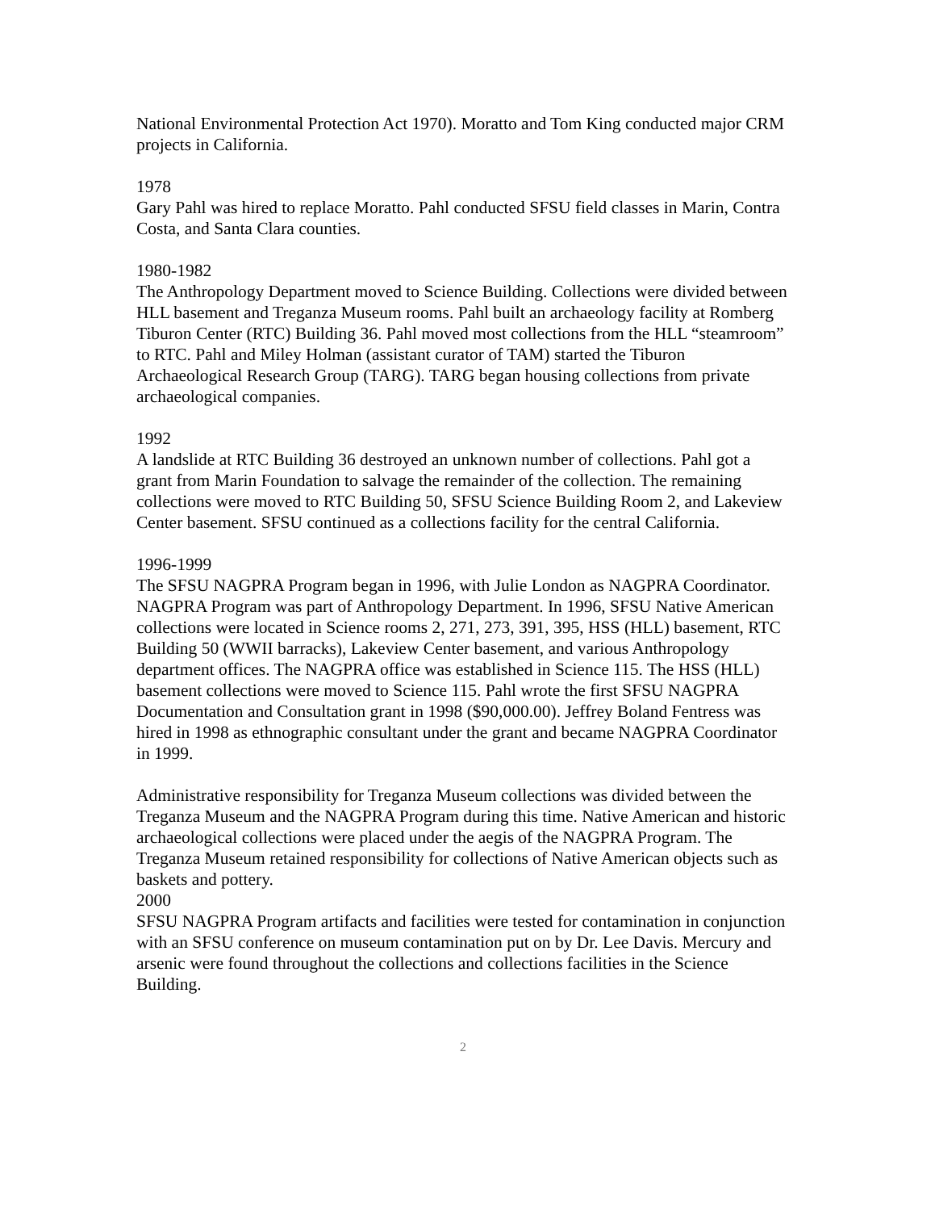National Environmental Protection Act 1970). Moratto and Tom King conducted major CRM projects in California.
1978
Gary Pahl was hired to replace Moratto. Pahl conducted SFSU field classes in Marin, Contra Costa, and Santa Clara counties.
1980-1982
The Anthropology Department moved to Science Building. Collections were divided between HLL basement and Treganza Museum rooms. Pahl built an archaeology facility at Romberg Tiburon Center (RTC) Building 36. Pahl moved most collections from the HLL “steamroom” to RTC. Pahl and Miley Holman (assistant curator of TAM) started the Tiburon Archaeological Research Group (TARG). TARG began housing collections from private archaeological companies.
1992
A landslide at RTC Building 36 destroyed an unknown number of collections. Pahl got a grant from Marin Foundation to salvage the remainder of the collection. The remaining collections were moved to RTC Building 50, SFSU Science Building Room 2, and Lakeview Center basement. SFSU continued as a collections facility for the central California.
1996-1999
The SFSU NAGPRA Program began in 1996, with Julie London as NAGPRA Coordinator. NAGPRA Program was part of Anthropology Department. In 1996, SFSU Native American collections were located in Science rooms 2, 271, 273, 391, 395, HSS (HLL) basement, RTC Building 50 (WWII barracks), Lakeview Center basement, and various Anthropology department offices. The NAGPRA office was established in Science 115. The HSS (HLL) basement collections were moved to Science 115. Pahl wrote the first SFSU NAGPRA Documentation and Consultation grant in 1998 ($90,000.00). Jeffrey Boland Fentress was hired in 1998 as ethnographic consultant under the grant and became NAGPRA Coordinator in 1999.
Administrative responsibility for Treganza Museum collections was divided between the Treganza Museum and the NAGPRA Program during this time. Native American and historic archaeological collections were placed under the aegis of the NAGPRA Program. The Treganza Museum retained responsibility for collections of Native American objects such as baskets and pottery.
2000
SFSU NAGPRA Program artifacts and facilities were tested for contamination in conjunction with an SFSU conference on museum contamination put on by Dr. Lee Davis. Mercury and arsenic were found throughout the collections and collections facilities in the Science Building.
2